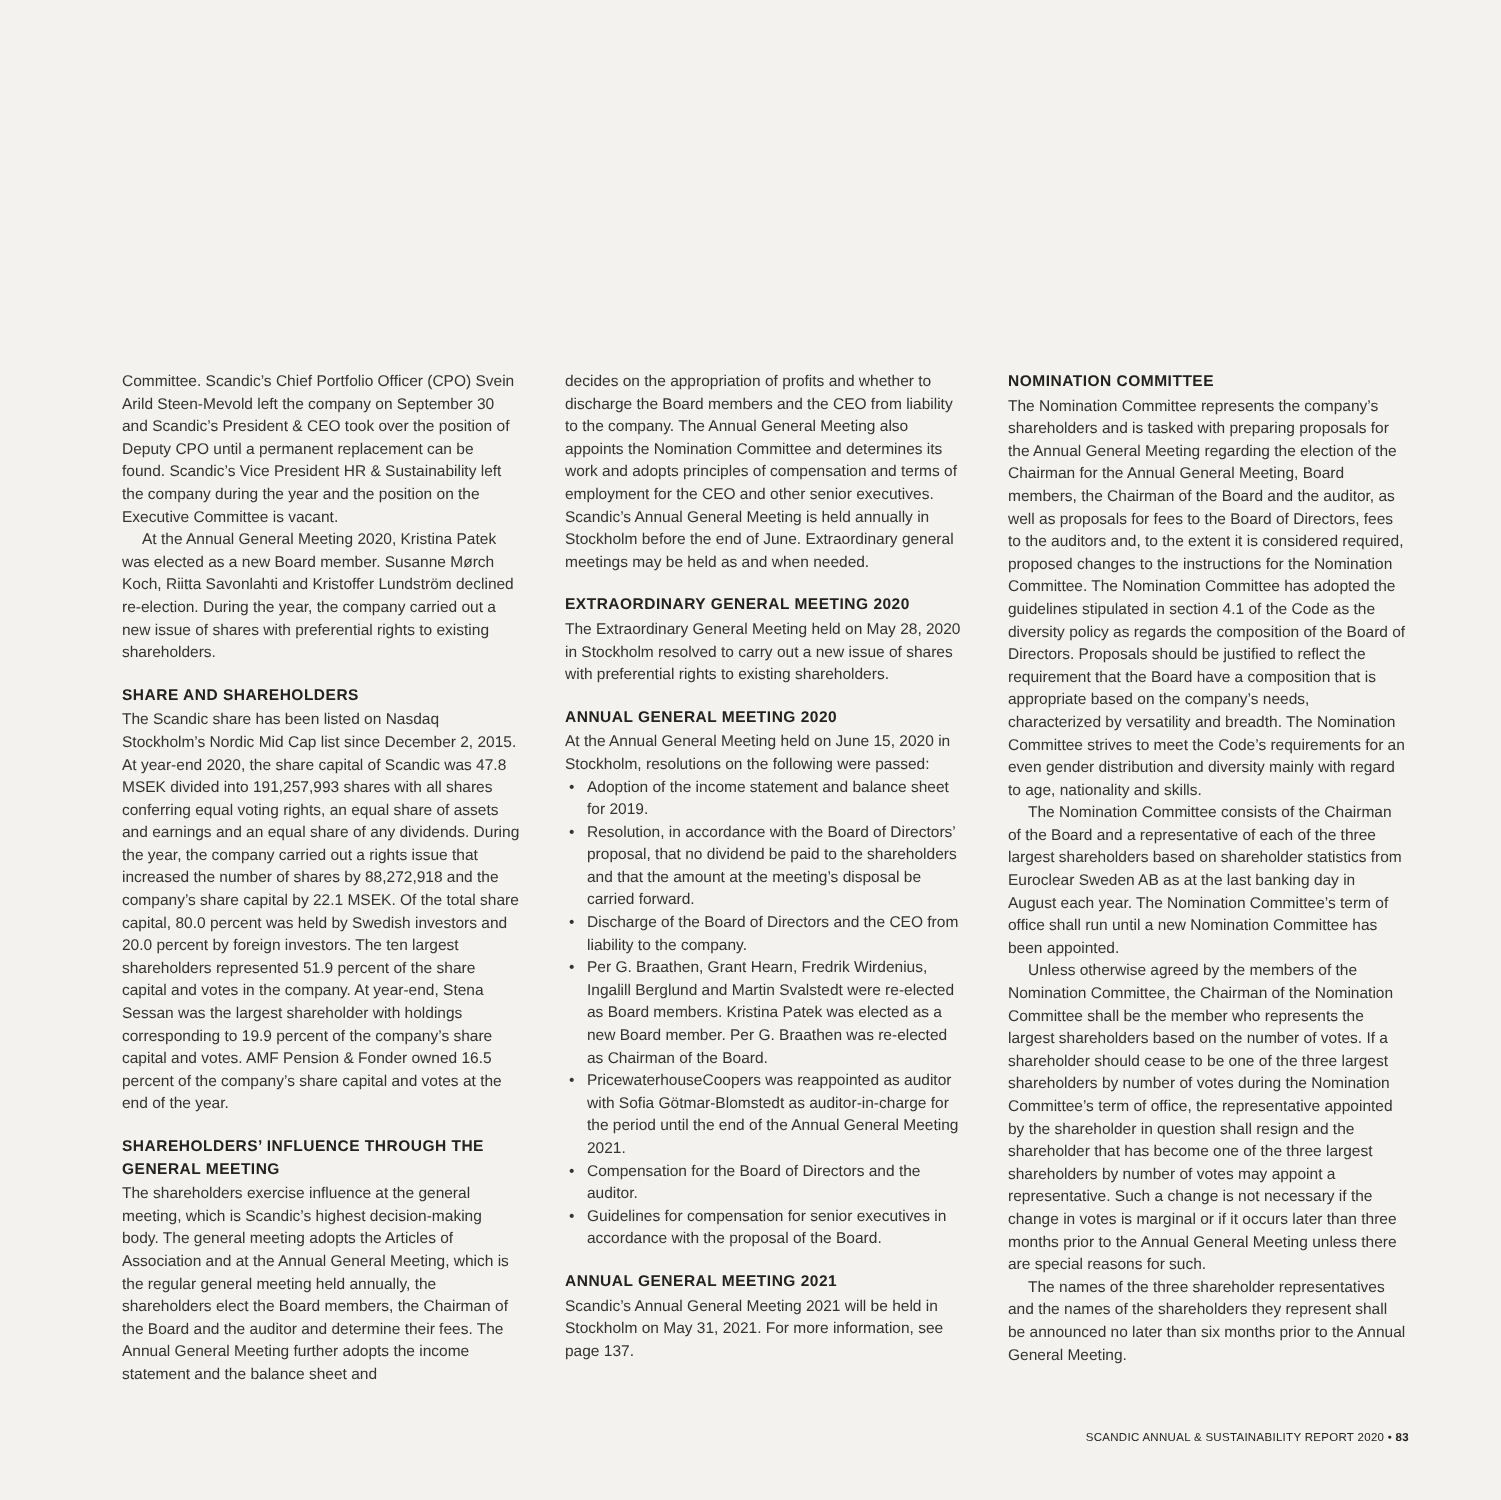Committee. Scandic’s Chief Portfolio Officer (CPO) Svein Arild Steen-Mevold left the company on September 30 and Scandic’s President & CEO took over the position of Deputy CPO until a permanent replacement can be found. Scandic’s Vice President HR & Sustainability left the company during the year and the position on the Executive Committee is vacant.
At the Annual General Meeting 2020, Kristina Patek was elected as a new Board member. Susanne Mørch Koch, Riitta Savonlahti and Kristoffer Lundström declined re-election. During the year, the company carried out a new issue of shares with preferential rights to existing shareholders.
SHARE AND SHAREHOLDERS
The Scandic share has been listed on Nasdaq Stockholm’s Nordic Mid Cap list since December 2, 2015. At year-end 2020, the share capital of Scandic was 47.8 MSEK divided into 191,257,993 shares with all shares conferring equal voting rights, an equal share of assets and earnings and an equal share of any dividends. During the year, the company carried out a rights issue that increased the number of shares by 88,272,918 and the company’s share capital by 22.1 MSEK. Of the total share capital, 80.0 percent was held by Swedish investors and 20.0 percent by foreign investors. The ten largest shareholders represented 51.9 percent of the share capital and votes in the company. At year-end, Stena Sessan was the largest shareholder with holdings corresponding to 19.9 percent of the company’s share capital and votes. AMF Pension & Fonder owned 16.5 percent of the company’s share capital and votes at the end of the year.
SHAREHOLDERS’ INFLUENCE THROUGH THE GENERAL MEETING
The shareholders exercise influence at the general meeting, which is Scandic’s highest decision-making body. The general meeting adopts the Articles of Association and at the Annual General Meeting, which is the regular general meeting held annually, the shareholders elect the Board members, the Chairman of the Board and the auditor and determine their fees. The Annual General Meeting further adopts the income statement and the balance sheet and
decides on the appropriation of profits and whether to discharge the Board members and the CEO from liability to the company. The Annual General Meeting also appoints the Nomination Committee and determines its work and adopts principles of compensation and terms of employment for the CEO and other senior executives. Scandic’s Annual General Meeting is held annually in Stockholm before the end of June. Extraordinary general meetings may be held as and when needed.
EXTRAORDINARY GENERAL MEETING 2020
The Extraordinary General Meeting held on May 28, 2020 in Stockholm resolved to carry out a new issue of shares with preferential rights to existing shareholders.
ANNUAL GENERAL MEETING 2020
At the Annual General Meeting held on June 15, 2020 in Stockholm, resolutions on the following were passed:
• Adoption of the income statement and balance sheet for 2019.
• Resolution, in accordance with the Board of Directors’ proposal, that no dividend be paid to the shareholders and that the amount at the meeting’s disposal be carried forward.
• Discharge of the Board of Directors and the CEO from liability to the company.
• Per G. Braathen, Grant Hearn, Fredrik Wirdenius, Ingalill Berglund and Martin Svalstedt were re-elected as Board members. Kristina Patek was elected as a new Board member. Per G. Braathen was re-elected as Chairman of the Board.
• PricewaterhouseCoopers was reappointed as auditor with Sofia Götmar-Blomstedt as auditor-in-charge for the period until the end of the Annual General Meeting 2021.
• Compensation for the Board of Directors and the auditor.
• Guidelines for compensation for senior executives in accordance with the proposal of the Board.
ANNUAL GENERAL MEETING 2021
Scandic’s Annual General Meeting 2021 will be held in Stockholm on May 31, 2021. For more information, see page 137.
NOMINATION COMMITTEE
The Nomination Committee represents the company’s shareholders and is tasked with preparing proposals for the Annual General Meeting regarding the election of the Chairman for the Annual General Meeting, Board members, the Chairman of the Board and the auditor, as well as proposals for fees to the Board of Directors, fees to the auditors and, to the extent it is considered required, proposed changes to the instructions for the Nomination Committee. The Nomination Committee has adopted the guidelines stipulated in section 4.1 of the Code as the diversity policy as regards the composition of the Board of Directors. Proposals should be justified to reflect the requirement that the Board have a composition that is appropriate based on the company’s needs, characterized by versatility and breadth. The Nomination Committee strives to meet the Code’s requirements for an even gender distribution and diversity mainly with regard to age, nationality and skills.
The Nomination Committee consists of the Chairman of the Board and a representative of each of the three largest shareholders based on shareholder statistics from Euroclear Sweden AB as at the last banking day in August each year. The Nomination Committee’s term of office shall run until a new Nomination Committee has been appointed.
Unless otherwise agreed by the members of the Nomination Committee, the Chairman of the Nomination Committee shall be the member who represents the largest shareholders based on the number of votes. If a shareholder should cease to be one of the three largest shareholders by number of votes during the Nomination Committee’s term of office, the representative appointed by the shareholder in question shall resign and the shareholder that has become one of the three largest shareholders by number of votes may appoint a representative. Such a change is not necessary if the change in votes is marginal or if it occurs later than three months prior to the Annual General Meeting unless there are special reasons for such.
The names of the three shareholder representatives and the names of the shareholders they represent shall be announced no later than six months prior to the Annual General Meeting.
SCANDIC ANNUAL & SUSTAINABILITY REPORT 2020 • 83